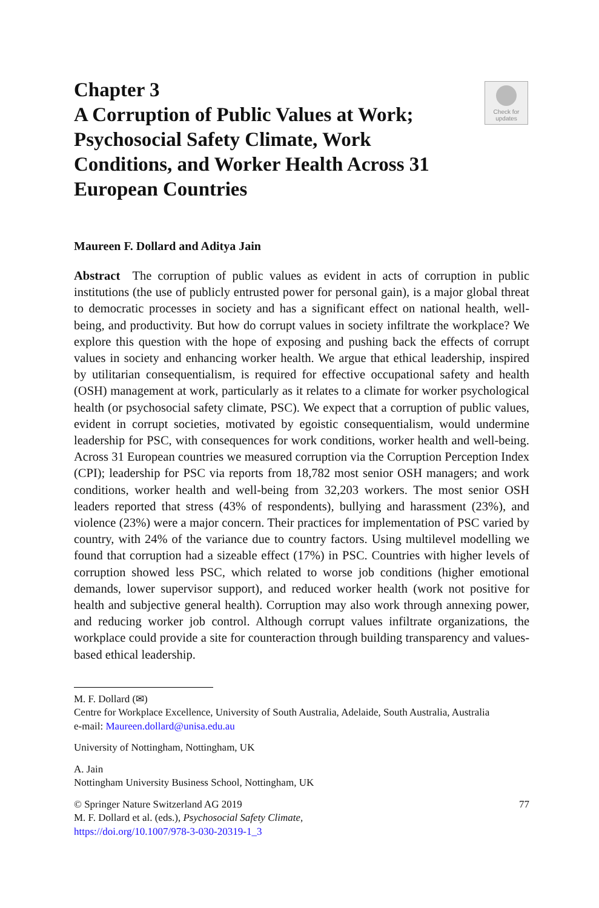Check for
updates
Chapter 3
A Corruption of Public Values at Work; Psychosocial Safety Climate, Work Conditions, and Worker Health Across 31 European Countries
Maureen F. Dollard and Aditya Jain
Abstract The corruption of public values as evident in acts of corruption in public institutions (the use of publicly entrusted power for personal gain), is a major global threat to democratic processes in society and has a significant effect on national health, well-being, and productivity. But how do corrupt values in society infiltrate the workplace? We explore this question with the hope of exposing and pushing back the effects of corrupt values in society and enhancing worker health. We argue that ethical leadership, inspired by utilitarian consequentialism, is required for effective occupational safety and health (OSH) management at work, particularly as it relates to a climate for worker psychological health (or psychosocial safety climate, PSC). We expect that a corruption of public values, evident in corrupt societies, motivated by egoistic consequentialism, would undermine leadership for PSC, with consequences for work conditions, worker health and well-being. Across 31 European countries we measured corruption via the Corruption Perception Index (CPI); leadership for PSC via reports from 18,782 most senior OSH managers; and work conditions, worker health and well-being from 32,203 workers. The most senior OSH leaders reported that stress (43% of respondents), bullying and harassment (23%), and violence (23%) were a major concern. Their practices for implementation of PSC varied by country, with 24% of the variance due to country factors. Using multilevel modelling we found that corruption had a sizeable effect (17%) in PSC. Countries with higher levels of corruption showed less PSC, which related to worse job conditions (higher emotional demands, lower supervisor support), and reduced worker health (work not positive for health and subjective general health). Corruption may also work through annexing power, and reducing worker job control. Although corrupt values infiltrate organizations, the workplace could provide a site for counteraction through building transparency and values-based ethical leadership.
M. F. Dollard (✉)
Centre for Workplace Excellence, University of South Australia, Adelaide, South Australia, Australia
e-mail: Maureen.dollard@unisa.edu.au
University of Nottingham, Nottingham, UK
A. Jain
Nottingham University Business School, Nottingham, UK
© Springer Nature Switzerland AG 2019 77
M. F. Dollard et al. (eds.), Psychosocial Safety Climate,
https://doi.org/10.1007/978-3-030-20319-1_3